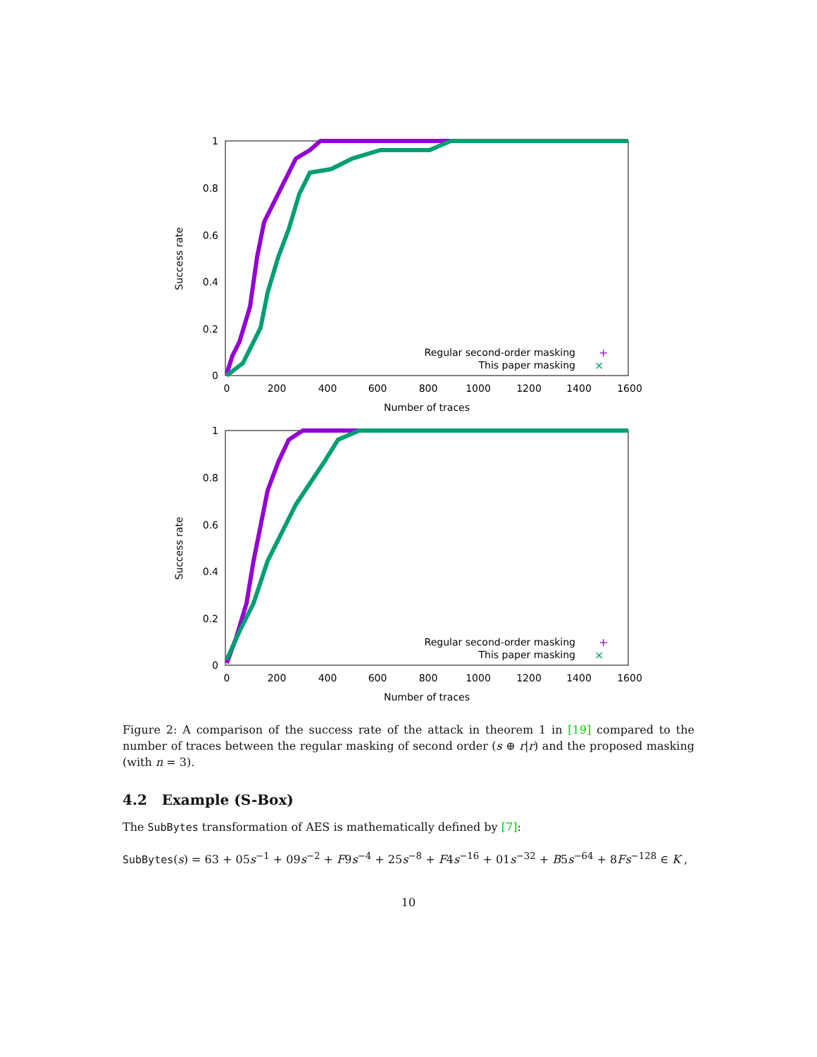1
0.8
0.6
0.4
0.2
0
0
200
400
600
800
1000
1200
1400
1600
Number of traces
Success rate
Regular second-order masking
This paper masking
+
×
1
0.8
0.6
0.4
0.2
0
0
200
400
600
800
1000
1200
1400
1600
Number of traces
Success rate
Regular second-order masking
This paper masking
+
×
Figure 2: A comparison of the success rate of the attack in theorem 1 in [19] compared to the number of traces between the regular masking of second order (s ⊕ r|r) and the proposed masking (with n = 3).
4.2 Example (S-Box)
The SubBytes transformation of AES is mathematically defined by [7]:
SubBytes(s) = 63 + 05s<sup>−1</sup> + 09s<sup>−2</sup> + F9s<sup>−4</sup> + 25s<sup>−8</sup> + F4s<sup>−16</sup> + 01s<sup>−32</sup> + B5s<sup>−64</sup> + 8Fs<sup>−128</sup> ∈ K ,
10